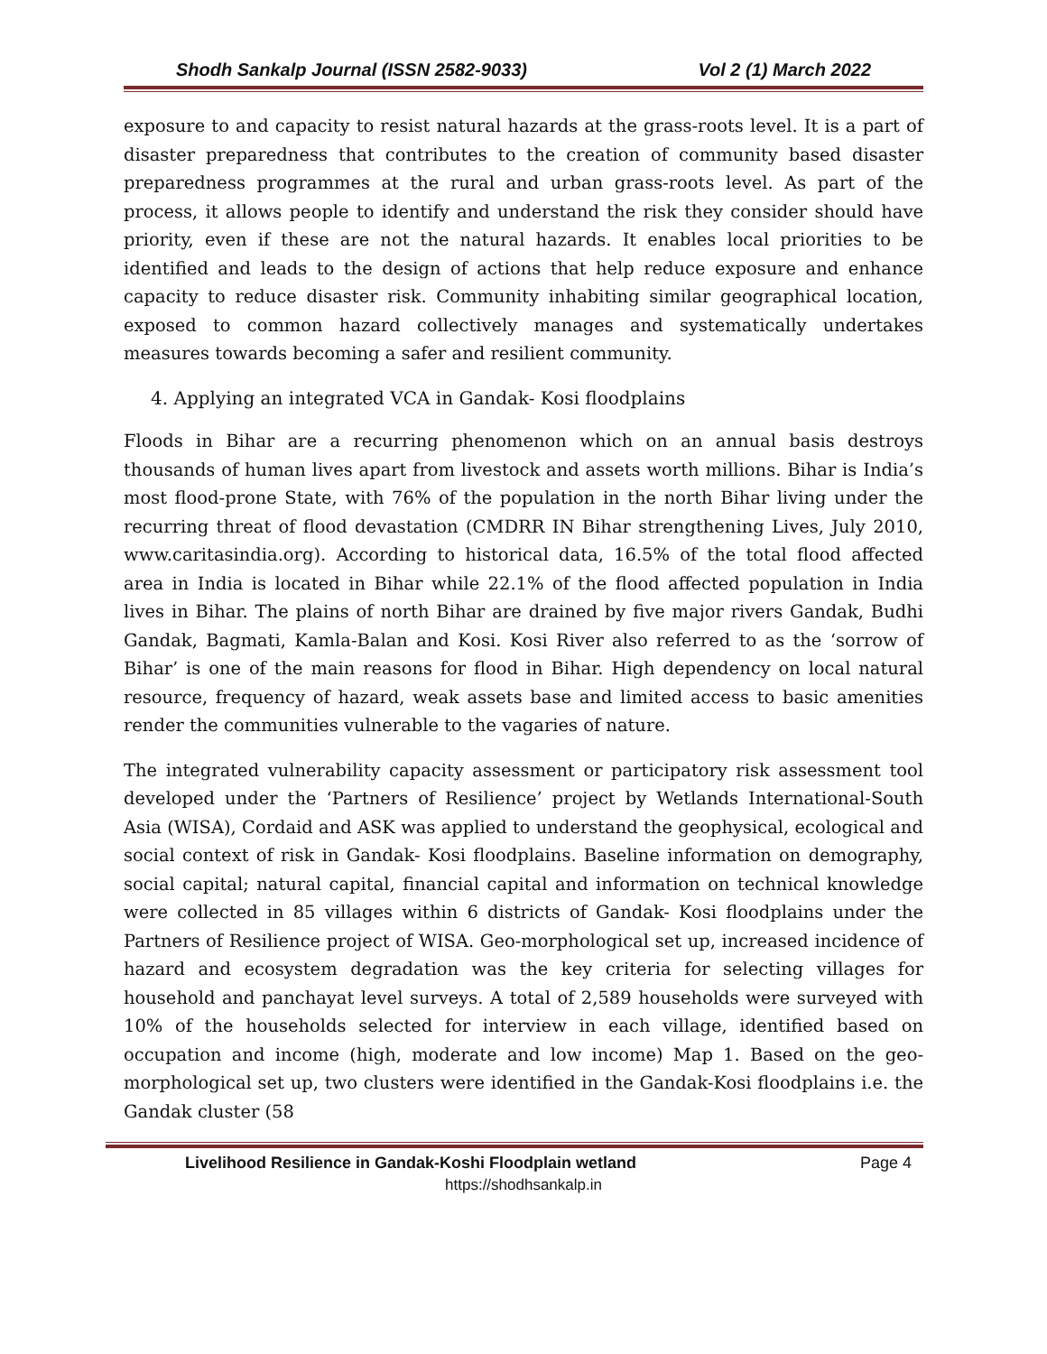Shodh Sankalp Journal (ISSN 2582-9033) Vol 2 (1) March 2022
exposure to and capacity to resist natural hazards at the grass-roots level. It is a part of disaster preparedness that contributes to the creation of community based disaster preparedness programmes at the rural and urban grass-roots level. As part of the process, it allows people to identify and understand the risk they consider should have priority, even if these are not the natural hazards. It enables local priorities to be identified and leads to the design of actions that help reduce exposure and enhance capacity to reduce disaster risk. Community inhabiting similar geographical location, exposed to common hazard collectively manages and systematically undertakes measures towards becoming a safer and resilient community.
4. Applying an integrated VCA in Gandak- Kosi floodplains
Floods in Bihar are a recurring phenomenon which on an annual basis destroys thousands of human lives apart from livestock and assets worth millions. Bihar is India’s most flood-prone State, with 76% of the population in the north Bihar living under the recurring threat of flood devastation (CMDRR IN Bihar strengthening Lives, July 2010, www.caritasindia.org). According to historical data, 16.5% of the total flood affected area in India is located in Bihar while 22.1% of the flood affected population in India lives in Bihar. The plains of north Bihar are drained by five major rivers Gandak, Budhi Gandak, Bagmati, Kamla-Balan and Kosi. Kosi River also referred to as the ‘sorrow of Bihar’ is one of the main reasons for flood in Bihar. High dependency on local natural resource, frequency of hazard, weak assets base and limited access to basic amenities render the communities vulnerable to the vagaries of nature.
The integrated vulnerability capacity assessment or participatory risk assessment tool developed under the ‘Partners of Resilience’ project by Wetlands International-South Asia (WISA), Cordaid and ASK was applied to understand the geophysical, ecological and social context of risk in Gandak- Kosi floodplains. Baseline information on demography, social capital; natural capital, financial capital and information on technical knowledge were collected in 85 villages within 6 districts of Gandak- Kosi floodplains under the Partners of Resilience project of WISA. Geo-morphological set up, increased incidence of hazard and ecosystem degradation was the key criteria for selecting villages for household and panchayat level surveys. A total of 2,589 households were surveyed with 10% of the households selected for interview in each village, identified based on occupation and income (high, moderate and low income) Map 1. Based on the geo-morphological set up, two clusters were identified in the Gandak-Kosi floodplains i.e. the Gandak cluster (58
Livelihood Resilience in Gandak-Koshi Floodplain wetland Page 4
https://shodhsankalp.in